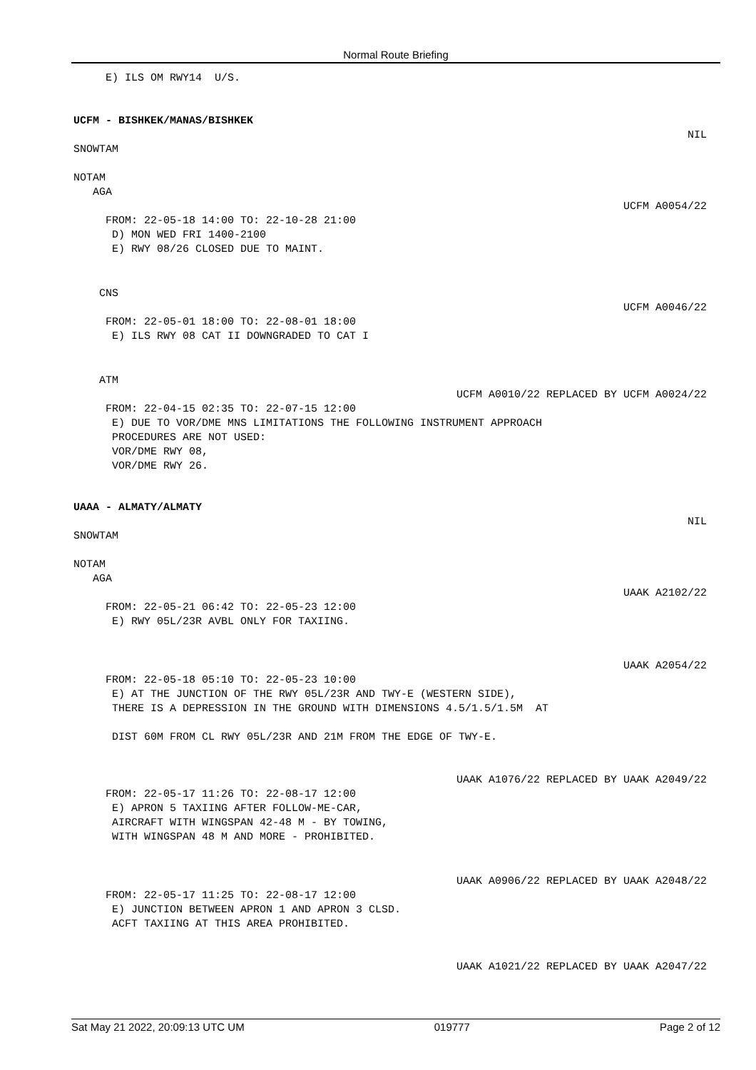Normal Route Briefing
E) ILS OM RWY14 U/S.
UCFM - BISHKEK/MANAS/BISHKEK
NIL
SNOWTAM
NOTAM
AGA
UCFM A0054/22
FROM: 22-05-18 14:00 TO: 22-10-28 21:00 D) MON WED FRI 1400-2100 E) RWY 08/26 CLOSED DUE TO MAINT.
CNS
UCFM A0046/22
FROM: 22-05-01 18:00 TO: 22-08-01 18:00 E) ILS RWY 08 CAT II DOWNGRADED TO CAT I
ATM
UCFM A0010/22 REPLACED BY UCFM A0024/22
FROM: 22-04-15 02:35 TO: 22-07-15 12:00 E) DUE TO VOR/DME MNS LIMITATIONS THE FOLLOWING INSTRUMENT APPROACH PROCEDURES ARE NOT USED: VOR/DME RWY 08, VOR/DME RWY 26.
UAAA - ALMATY/ALMATY
NIL
SNOWTAM
NOTAM
AGA
UAAK A2102/22
FROM: 22-05-21 06:42 TO: 22-05-23 12:00 E) RWY 05L/23R AVBL ONLY FOR TAXIING.
UAAK A2054/22
FROM: 22-05-18 05:10 TO: 22-05-23 10:00 E) AT THE JUNCTION OF THE RWY 05L/23R AND TWY-E (WESTERN SIDE), THERE IS A DEPRESSION IN THE GROUND WITH DIMENSIONS 4.5/1.5/1.5M AT
DIST 60M FROM CL RWY 05L/23R AND 21M FROM THE EDGE OF TWY-E.
UAAK A1076/22 REPLACED BY UAAK A2049/22
FROM: 22-05-17 11:26 TO: 22-08-17 12:00 E) APRON 5 TAXIING AFTER FOLLOW-ME-CAR, AIRCRAFT WITH WINGSPAN 42-48 M - BY TOWING, WITH WINGSPAN 48 M AND MORE - PROHIBITED.
UAAK A0906/22 REPLACED BY UAAK A2048/22
FROM: 22-05-17 11:25 TO: 22-08-17 12:00 E) JUNCTION BETWEEN APRON 1 AND APRON 3 CLSD. ACFT TAXIING AT THIS AREA PROHIBITED.
UAAK A1021/22 REPLACED BY UAAK A2047/22
Sat May 21 2022, 20:09:13 UTC UM 019777 Page 2 of 12